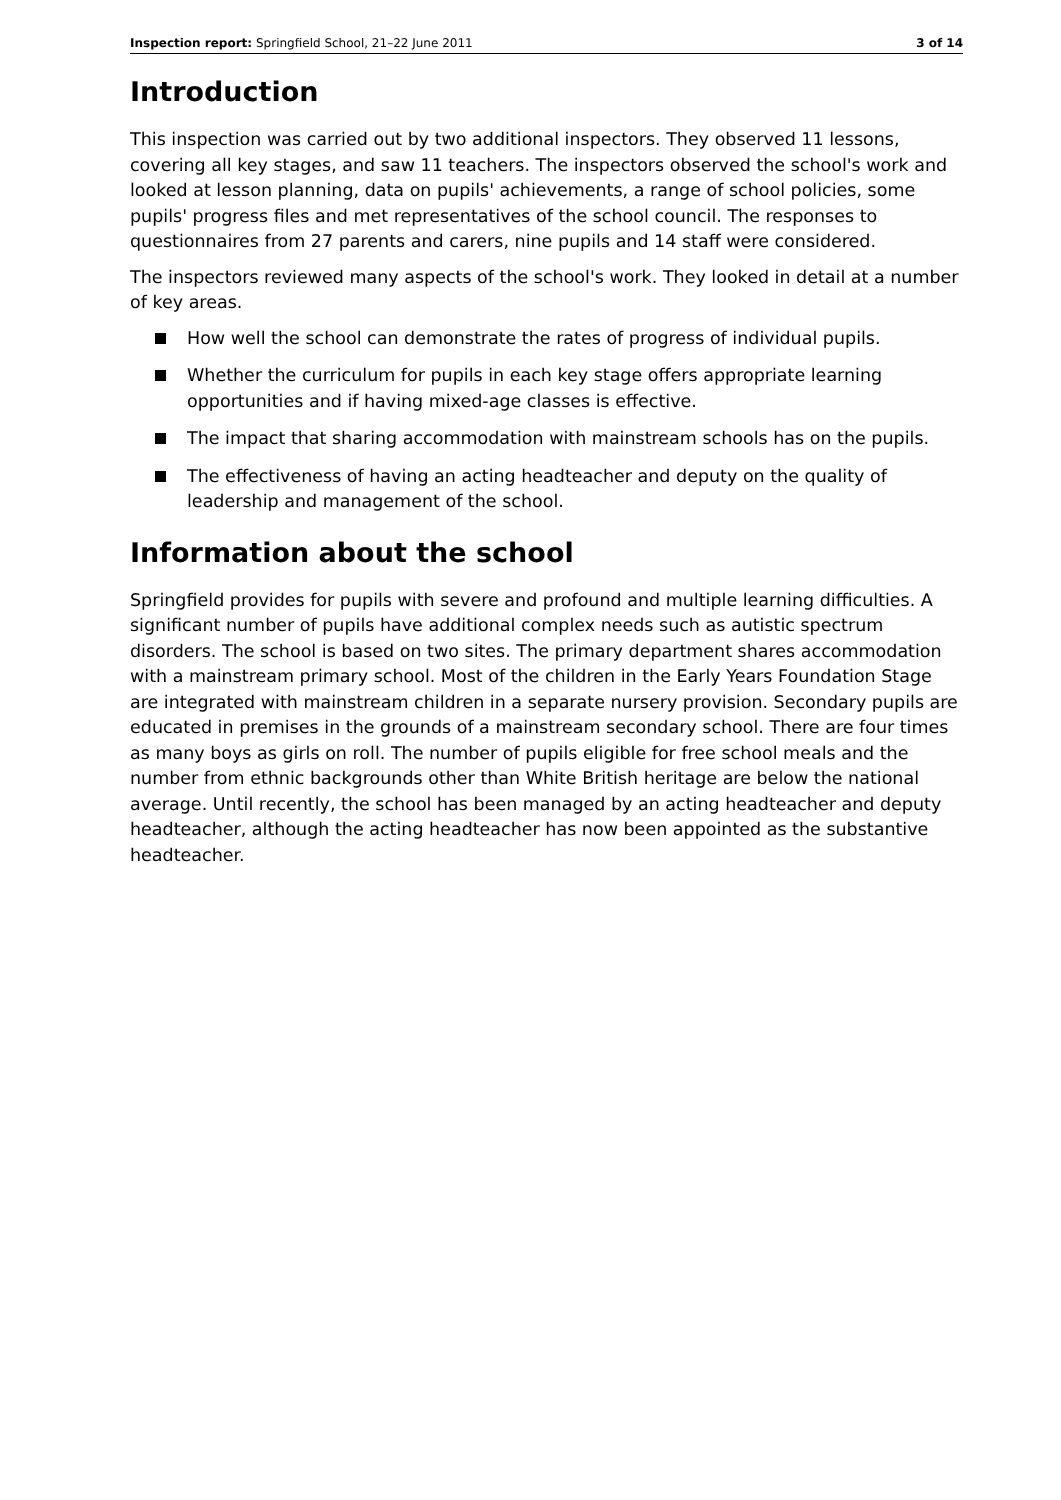Inspection report: Springfield School, 21–22 June 2011 3 of 14
Introduction
This inspection was carried out by two additional inspectors. They observed 11 lessons, covering all key stages, and saw 11 teachers. The inspectors observed the school's work and looked at lesson planning, data on pupils' achievements, a range of school policies, some pupils' progress files and met representatives of the school council. The responses to questionnaires from 27 parents and carers, nine pupils and 14 staff were considered.
The inspectors reviewed many aspects of the school's work. They looked in detail at a number of key areas.
How well the school can demonstrate the rates of progress of individual pupils.
Whether the curriculum for pupils in each key stage offers appropriate learning opportunities and if having mixed-age classes is effective.
The impact that sharing accommodation with mainstream schools has on the pupils.
The effectiveness of having an acting headteacher and deputy on the quality of leadership and management of the school.
Information about the school
Springfield provides for pupils with severe and profound and multiple learning difficulties. A significant number of pupils have additional complex needs such as autistic spectrum disorders. The school is based on two sites. The primary department shares accommodation with a mainstream primary school. Most of the children in the Early Years Foundation Stage are integrated with mainstream children in a separate nursery provision. Secondary pupils are educated in premises in the grounds of a mainstream secondary school. There are four times as many boys as girls on roll. The number of pupils eligible for free school meals and the number from ethnic backgrounds other than White British heritage are below the national average. Until recently, the school has been managed by an acting headteacher and deputy headteacher, although the acting headteacher has now been appointed as the substantive headteacher.